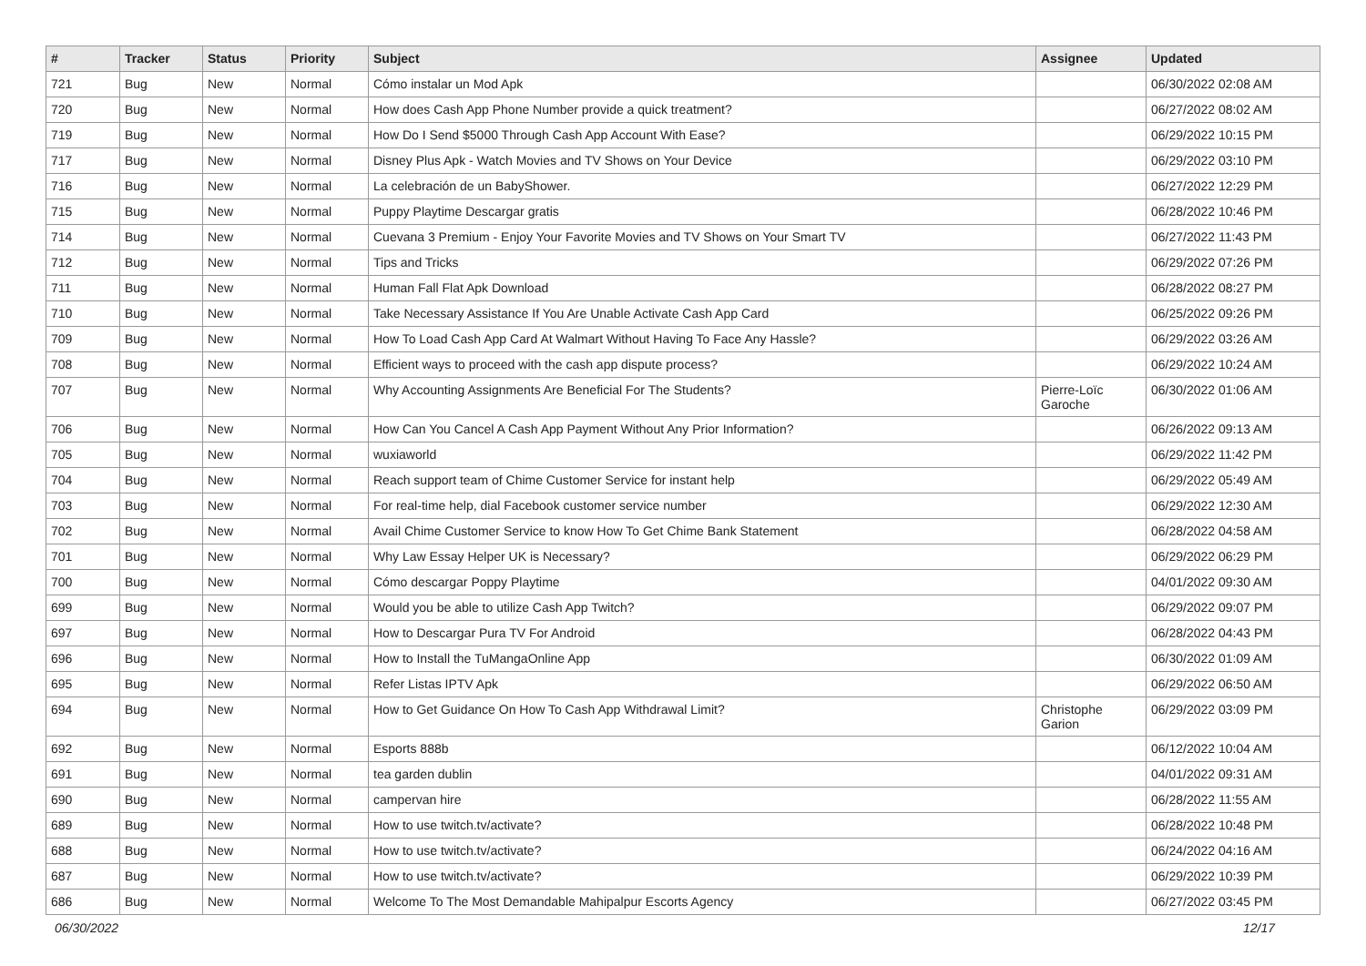| # | Tracker | Status | Priority | Subject | Assignee | Updated |
| --- | --- | --- | --- | --- | --- | --- |
| 721 | Bug | New | Normal | Cómo instalar un Mod Apk | | 06/30/2022 02:08 AM |
| 720 | Bug | New | Normal | How does Cash App Phone Number provide a quick treatment? | | 06/27/2022 08:02 AM |
| 719 | Bug | New | Normal | How Do I Send $5000 Through Cash App Account With Ease? | | 06/29/2022 10:15 PM |
| 717 | Bug | New | Normal | Disney Plus Apk - Watch Movies and TV Shows on Your Device | | 06/29/2022 03:10 PM |
| 716 | Bug | New | Normal | La celebración de un BabyShower. | | 06/27/2022 12:29 PM |
| 715 | Bug | New | Normal | Puppy Playtime Descargar gratis | | 06/28/2022 10:46 PM |
| 714 | Bug | New | Normal | Cuevana 3 Premium - Enjoy Your Favorite Movies and TV Shows on Your Smart TV | | 06/27/2022 11:43 PM |
| 712 | Bug | New | Normal | Tips and Tricks | | 06/29/2022 07:26 PM |
| 711 | Bug | New | Normal | Human Fall Flat Apk Download | | 06/28/2022 08:27 PM |
| 710 | Bug | New | Normal | Take Necessary Assistance If You Are Unable Activate Cash App Card | | 06/25/2022 09:26 PM |
| 709 | Bug | New | Normal | How To Load Cash App Card At Walmart Without Having To Face Any Hassle? | | 06/29/2022 03:26 AM |
| 708 | Bug | New | Normal | Efficient ways to proceed with the cash app dispute process? | | 06/29/2022 10:24 AM |
| 707 | Bug | New | Normal | Why Accounting Assignments Are Beneficial For The Students? | Pierre-Loïc Garoche | 06/30/2022 01:06 AM |
| 706 | Bug | New | Normal | How Can You Cancel A Cash App Payment Without Any Prior Information? | | 06/26/2022 09:13 AM |
| 705 | Bug | New | Normal | wuxiaworld | | 06/29/2022 11:42 PM |
| 704 | Bug | New | Normal | Reach support team of Chime Customer Service for instant help | | 06/29/2022 05:49 AM |
| 703 | Bug | New | Normal | For real-time help, dial Facebook customer service number | | 06/29/2022 12:30 AM |
| 702 | Bug | New | Normal | Avail Chime Customer Service to know How To Get Chime Bank Statement | | 06/28/2022 04:58 AM |
| 701 | Bug | New | Normal | Why Law Essay Helper UK is Necessary? | | 06/29/2022 06:29 PM |
| 700 | Bug | New | Normal | Cómo descargar Poppy Playtime | | 04/01/2022 09:30 AM |
| 699 | Bug | New | Normal | Would you be able to utilize Cash App Twitch? | | 06/29/2022 09:07 PM |
| 697 | Bug | New | Normal | How to Descargar Pura TV For Android | | 06/28/2022 04:43 PM |
| 696 | Bug | New | Normal | How to Install the TuMangaOnline App | | 06/30/2022 01:09 AM |
| 695 | Bug | New | Normal | Refer Listas IPTV Apk | | 06/29/2022 06:50 AM |
| 694 | Bug | New | Normal | How to Get Guidance On How To Cash App Withdrawal Limit? | Christophe Garion | 06/29/2022 03:09 PM |
| 692 | Bug | New | Normal | Esports 888b | | 06/12/2022 10:04 AM |
| 691 | Bug | New | Normal | tea garden dublin | | 04/01/2022 09:31 AM |
| 690 | Bug | New | Normal | campervan hire | | 06/28/2022 11:55 AM |
| 689 | Bug | New | Normal | How to use twitch.tv/activate? | | 06/28/2022 10:48 PM |
| 688 | Bug | New | Normal | How to use twitch.tv/activate? | | 06/24/2022 04:16 AM |
| 687 | Bug | New | Normal | How to use twitch.tv/activate? | | 06/29/2022 10:39 PM |
| 686 | Bug | New | Normal | Welcome To The Most Demandable Mahipalpur Escorts Agency | | 06/27/2022 03:45 PM |
06/30/2022 12/17